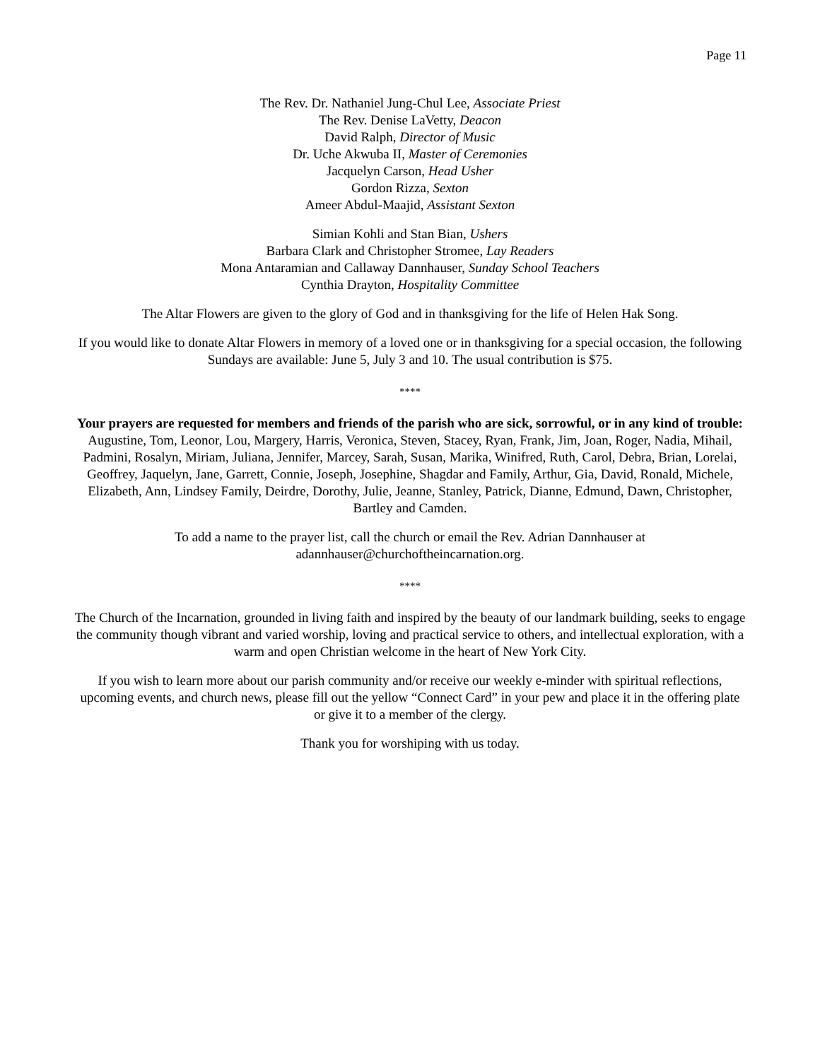Page 11
The Rev. Dr. Nathaniel Jung-Chul Lee, Associate Priest
The Rev. Denise LaVetty, Deacon
David Ralph, Director of Music
Dr. Uche Akwuba II, Master of Ceremonies
Jacquelyn Carson, Head Usher
Gordon Rizza, Sexton
Ameer Abdul-Maajid, Assistant Sexton
Simian Kohli and Stan Bian, Ushers
Barbara Clark and Christopher Stromee, Lay Readers
Mona Antaramian and Callaway Dannhauser, Sunday School Teachers
Cynthia Drayton, Hospitality Committee
The Altar Flowers are given to the glory of God and in thanksgiving for the life of Helen Hak Song.
If you would like to donate Altar Flowers in memory of a loved one or in thanksgiving for a special occasion, the following Sundays are available: June 5, July 3 and 10. The usual contribution is $75.
****
Your prayers are requested for members and friends of the parish who are sick, sorrowful, or in any kind of trouble: Augustine, Tom, Leonor, Lou, Margery, Harris, Veronica, Steven, Stacey, Ryan, Frank, Jim, Joan, Roger, Nadia, Mihail, Padmini, Rosalyn, Miriam, Juliana, Jennifer, Marcey, Sarah, Susan, Marika, Winifred, Ruth, Carol, Debra, Brian, Lorelai, Geoffrey, Jaquelyn, Jane, Garrett, Connie, Joseph, Josephine, Shagdar and Family, Arthur, Gia, David, Ronald, Michele, Elizabeth, Ann, Lindsey Family, Deirdre, Dorothy, Julie, Jeanne, Stanley, Patrick, Dianne, Edmund, Dawn, Christopher, Bartley and Camden.
To add a name to the prayer list, call the church or email the Rev. Adrian Dannhauser at
adannhauser@churchoftheincarnation.org.
****
The Church of the Incarnation, grounded in living faith and inspired by the beauty of our landmark building, seeks to engage the community though vibrant and varied worship, loving and practical service to others, and intellectual exploration, with a warm and open Christian welcome in the heart of New York City.
If you wish to learn more about our parish community and/or receive our weekly e-minder with spiritual reflections, upcoming events, and church news, please fill out the yellow “Connect Card” in your pew and place it in the offering plate or give it to a member of the clergy.
Thank you for worshiping with us today.